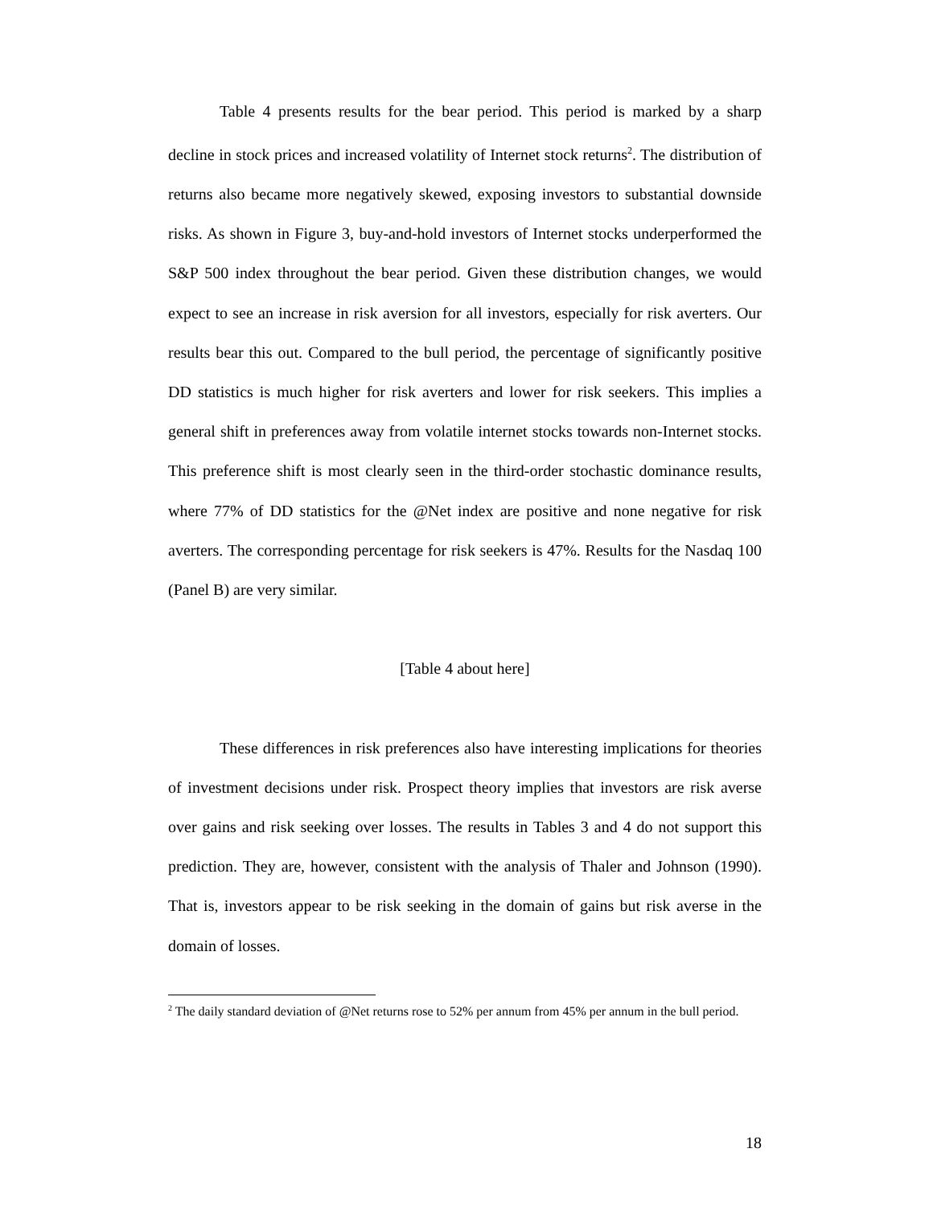Table 4 presents results for the bear period. This period is marked by a sharp decline in stock prices and increased volatility of Internet stock returns<sup>2</sup>. The distribution of returns also became more negatively skewed, exposing investors to substantial downside risks. As shown in Figure 3, buy-and-hold investors of Internet stocks underperformed the S&P 500 index throughout the bear period. Given these distribution changes, we would expect to see an increase in risk aversion for all investors, especially for risk averters. Our results bear this out. Compared to the bull period, the percentage of significantly positive DD statistics is much higher for risk averters and lower for risk seekers. This implies a general shift in preferences away from volatile internet stocks towards non-Internet stocks. This preference shift is most clearly seen in the third-order stochastic dominance results, where 77% of DD statistics for the @Net index are positive and none negative for risk averters. The corresponding percentage for risk seekers is 47%. Results for the Nasdaq 100 (Panel B) are very similar.
[Table 4 about here]
These differences in risk preferences also have interesting implications for theories of investment decisions under risk. Prospect theory implies that investors are risk averse over gains and risk seeking over losses. The results in Tables 3 and 4 do not support this prediction. They are, however, consistent with the analysis of Thaler and Johnson (1990). That is, investors appear to be risk seeking in the domain of gains but risk averse in the domain of losses.
<sup>2</sup> The daily standard deviation of @Net returns rose to 52% per annum from 45% per annum in the bull period.
18